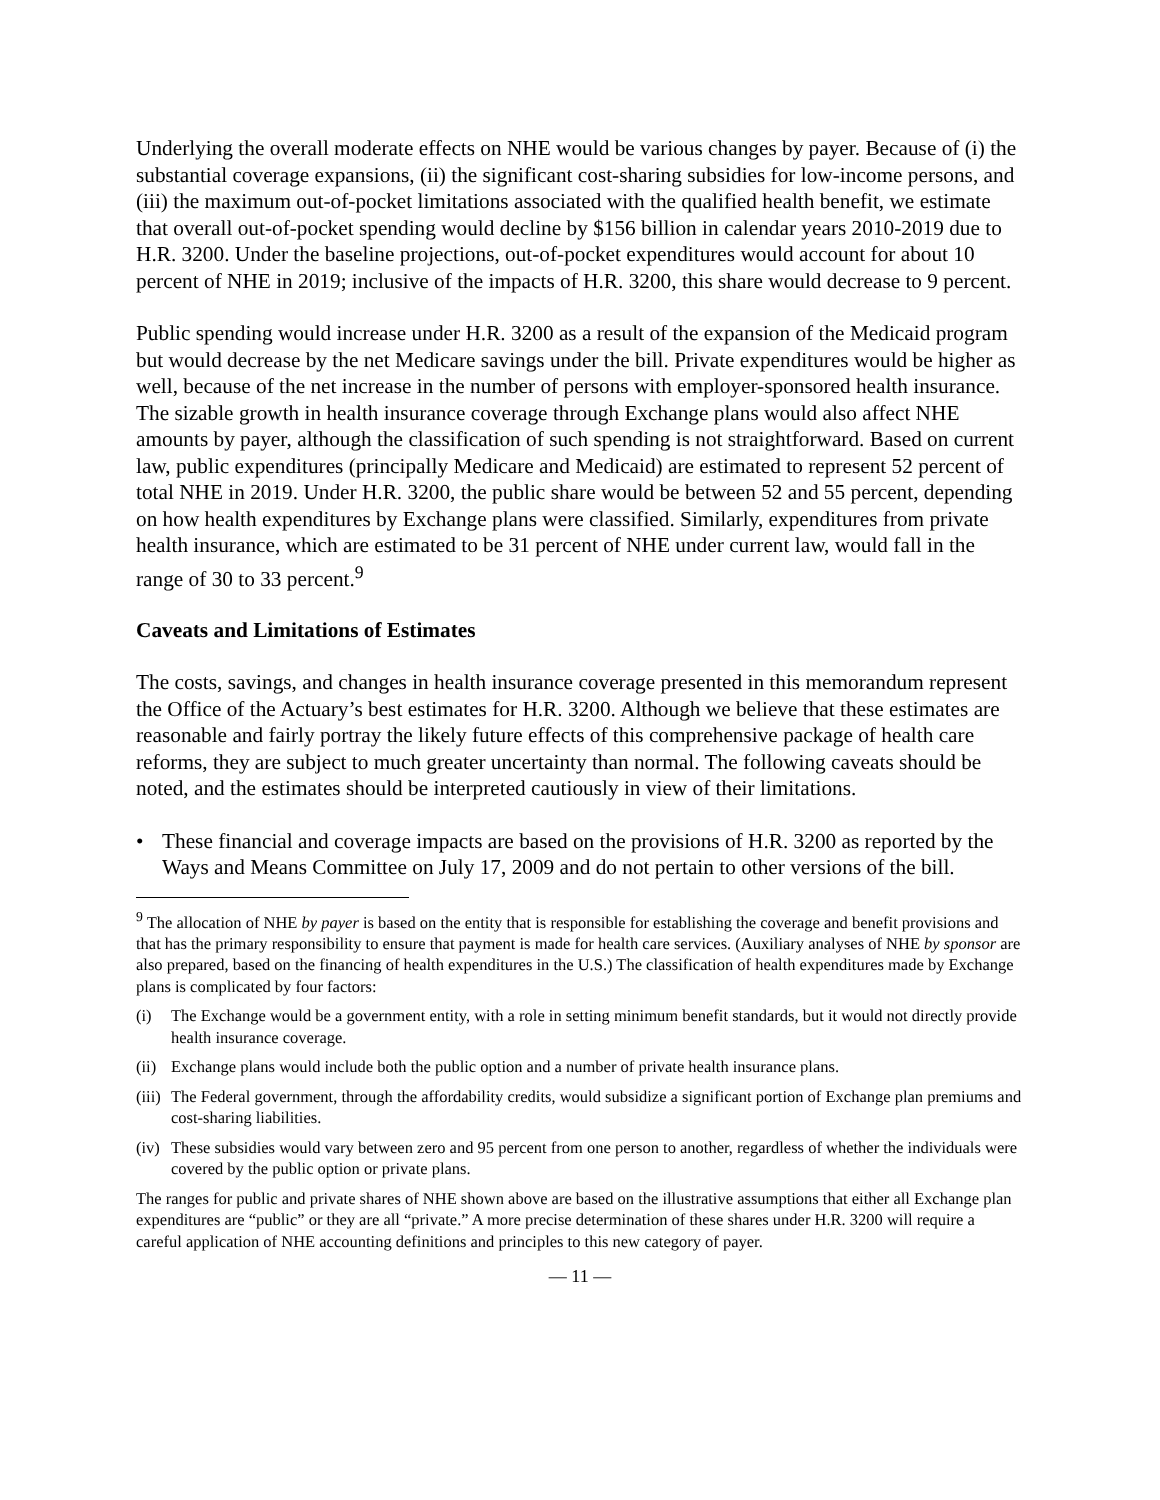Underlying the overall moderate effects on NHE would be various changes by payer. Because of (i) the substantial coverage expansions, (ii) the significant cost-sharing subsidies for low-income persons, and (iii) the maximum out-of-pocket limitations associated with the qualified health benefit, we estimate that overall out-of-pocket spending would decline by $156 billion in calendar years 2010-2019 due to H.R. 3200. Under the baseline projections, out-of-pocket expenditures would account for about 10 percent of NHE in 2019; inclusive of the impacts of H.R. 3200, this share would decrease to 9 percent.
Public spending would increase under H.R. 3200 as a result of the expansion of the Medicaid program but would decrease by the net Medicare savings under the bill. Private expenditures would be higher as well, because of the net increase in the number of persons with employer-sponsored health insurance. The sizable growth in health insurance coverage through Exchange plans would also affect NHE amounts by payer, although the classification of such spending is not straightforward. Based on current law, public expenditures (principally Medicare and Medicaid) are estimated to represent 52 percent of total NHE in 2019. Under H.R. 3200, the public share would be between 52 and 55 percent, depending on how health expenditures by Exchange plans were classified. Similarly, expenditures from private health insurance, which are estimated to be 31 percent of NHE under current law, would fall in the range of 30 to 33 percent.<sup>9</sup>
Caveats and Limitations of Estimates
The costs, savings, and changes in health insurance coverage presented in this memorandum represent the Office of the Actuary’s best estimates for H.R. 3200. Although we believe that these estimates are reasonable and fairly portray the likely future effects of this comprehensive package of health care reforms, they are subject to much greater uncertainty than normal. The following caveats should be noted, and the estimates should be interpreted cautiously in view of their limitations.
• These financial and coverage impacts are based on the provisions of H.R. 3200 as reported by the Ways and Means Committee on July 17, 2009 and do not pertain to other versions of the bill.
<sup>9</sup> The allocation of NHE by payer is based on the entity that is responsible for establishing the coverage and benefit provisions and that has the primary responsibility to ensure that payment is made for health care services. (Auxiliary analyses of NHE by sponsor are also prepared, based on the financing of health expenditures in the U.S.) The classification of health expenditures made by Exchange plans is complicated by four factors:
(i) The Exchange would be a government entity, with a role in setting minimum benefit standards, but it would not directly provide health insurance coverage.
(ii) Exchange plans would include both the public option and a number of private health insurance plans.
(iii) The Federal government, through the affordability credits, would subsidize a significant portion of Exchange plan premiums and cost-sharing liabilities.
(iv) These subsidies would vary between zero and 95 percent from one person to another, regardless of whether the individuals were covered by the public option or private plans.
The ranges for public and private shares of NHE shown above are based on the illustrative assumptions that either all Exchange plan expenditures are “public” or they are all “private.” A more precise determination of these shares under H.R. 3200 will require a careful application of NHE accounting definitions and principles to this new category of payer.
— 11 —